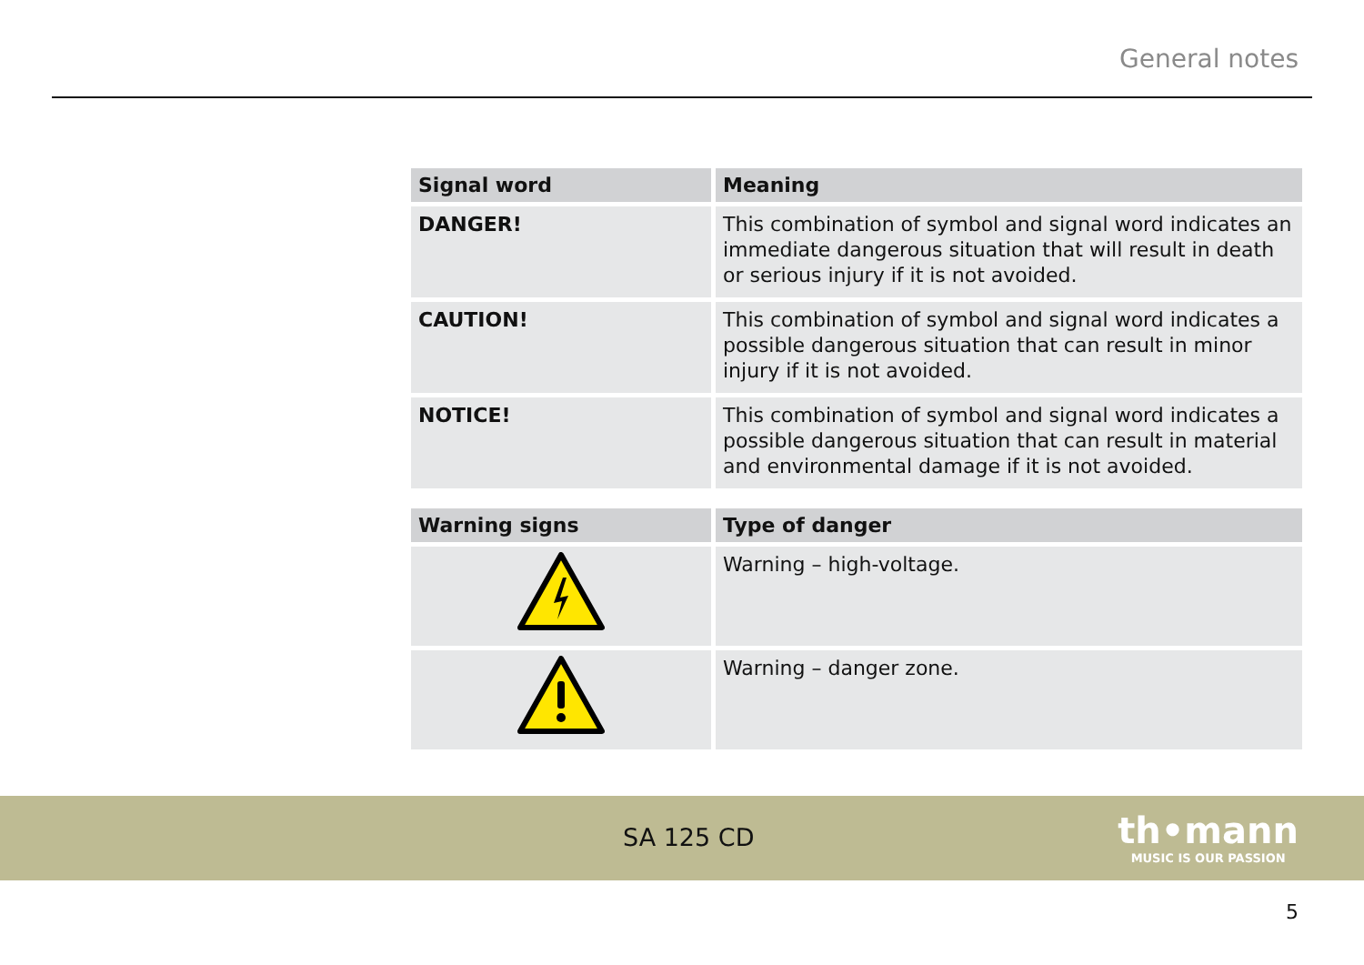General notes
| Signal word | Meaning |
| --- | --- |
| DANGER! | This combination of symbol and signal word indicates an immediate dangerous situation that will result in death or serious injury if it is not avoided. |
| CAUTION! | This combination of symbol and signal word indicates a possible dangerous situation that can result in minor injury if it is not avoided. |
| NOTICE! | This combination of symbol and signal word indicates a possible dangerous situation that can result in material and environmental damage if it is not avoided. |
| Warning signs | Type of danger |
| --- | --- |
| | Warning – high-voltage. |
| | Warning – danger zone. |
SA 125 CD
th•mann
MUSIC IS OUR PASSION
5